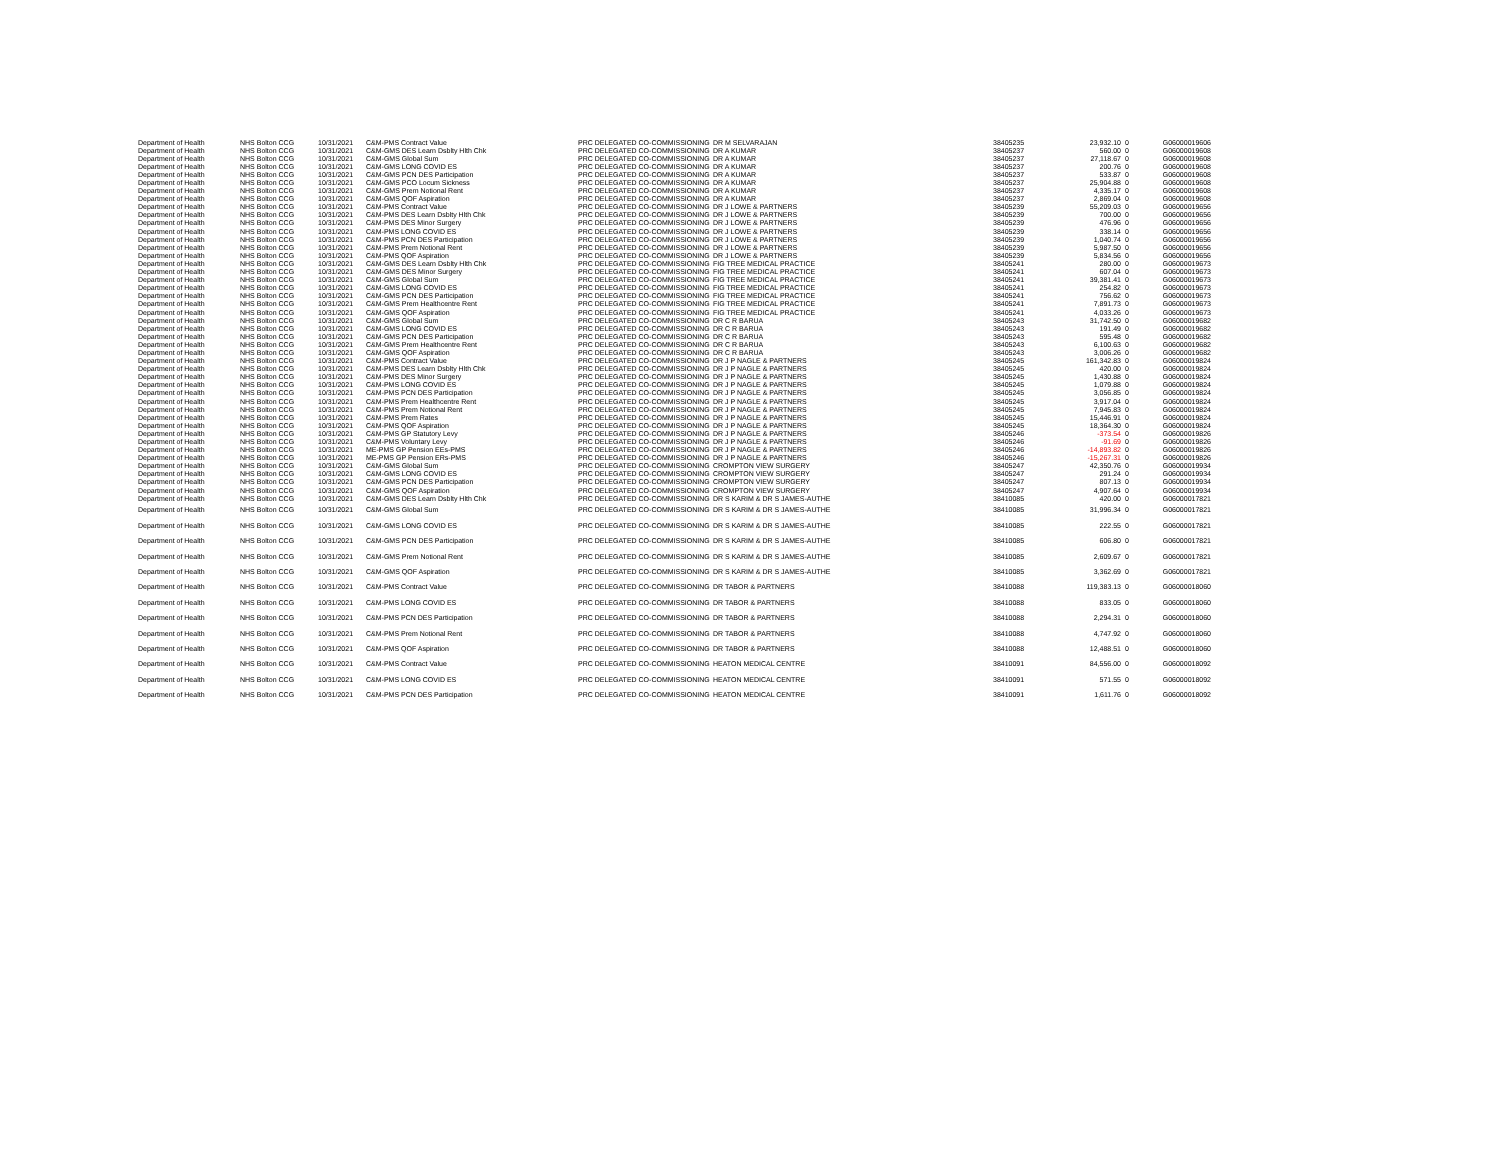| Department of Health | NHS Bolton CCG | 10/31/2021 | C&M-PMS Contract Value | PRC DELEGATED CO-COMMISSIONING | DR M SELVARAJAN | 38405235 | 23,932.10 | 0 | G06000019606 |
| Department of Health | NHS Bolton CCG | 10/31/2021 | C&M-GMS DES Learn Dsblty Hlth Chk | PRC DELEGATED CO-COMMISSIONING | DR A KUMAR | 38405237 | 560.00 | 0 | G06000019608 |
| Department of Health | NHS Bolton CCG | 10/31/2021 | C&M-GMS Global Sum | PRC DELEGATED CO-COMMISSIONING | DR A KUMAR | 38405237 | 27,118.67 | 0 | G06000019608 |
| Department of Health | NHS Bolton CCG | 10/31/2021 | C&M-GMS LONG COVID ES | PRC DELEGATED CO-COMMISSIONING | DR A KUMAR | 38405237 | 200.76 | 0 | G06000019608 |
| Department of Health | NHS Bolton CCG | 10/31/2021 | C&M-GMS PCN DES Participation | PRC DELEGATED CO-COMMISSIONING | DR A KUMAR | 38405237 | 533.87 | 0 | G06000019608 |
| Department of Health | NHS Bolton CCG | 10/31/2021 | C&M-GMS PCO Locum Sickness | PRC DELEGATED CO-COMMISSIONING | DR A KUMAR | 38405237 | 25,904.88 | 0 | G06000019608 |
| Department of Health | NHS Bolton CCG | 10/31/2021 | C&M-GMS Prem Notional Rent | PRC DELEGATED CO-COMMISSIONING | DR A KUMAR | 38405237 | 4,335.17 | 0 | G06000019608 |
| Department of Health | NHS Bolton CCG | 10/31/2021 | C&M-GMS QOF Aspiration | PRC DELEGATED CO-COMMISSIONING | DR A KUMAR | 38405237 | 2,869.04 | 0 | G06000019608 |
| Department of Health | NHS Bolton CCG | 10/31/2021 | C&M-PMS Contract Value | PRC DELEGATED CO-COMMISSIONING | DR J LOWE & PARTNERS | 38405239 | 55,209.03 | 0 | G06000019656 |
| Department of Health | NHS Bolton CCG | 10/31/2021 | C&M-PMS DES Learn Dsblty Hlth Chk | PRC DELEGATED CO-COMMISSIONING | DR J LOWE & PARTNERS | 38405239 | 700.00 | 0 | G06000019656 |
| Department of Health | NHS Bolton CCG | 10/31/2021 | C&M-PMS DES Minor Surgery | PRC DELEGATED CO-COMMISSIONING | DR J LOWE & PARTNERS | 38405239 | 476.96 | 0 | G06000019656 |
| Department of Health | NHS Bolton CCG | 10/31/2021 | C&M-PMS LONG COVID ES | PRC DELEGATED CO-COMMISSIONING | DR J LOWE & PARTNERS | 38405239 | 338.14 | 0 | G06000019656 |
| Department of Health | NHS Bolton CCG | 10/31/2021 | C&M-PMS PCN DES Participation | PRC DELEGATED CO-COMMISSIONING | DR J LOWE & PARTNERS | 38405239 | 1,040.74 | 0 | G06000019656 |
| Department of Health | NHS Bolton CCG | 10/31/2021 | C&M-PMS Prem Notional Rent | PRC DELEGATED CO-COMMISSIONING | DR J LOWE & PARTNERS | 38405239 | 5,987.50 | 0 | G06000019656 |
| Department of Health | NHS Bolton CCG | 10/31/2021 | C&M-PMS QOF Aspiration | PRC DELEGATED CO-COMMISSIONING | DR J LOWE & PARTNERS | 38405239 | 5,834.56 | 0 | G06000019656 |
| Department of Health | NHS Bolton CCG | 10/31/2021 | C&M-GMS DES Learn Dsblty Hlth Chk | PRC DELEGATED CO-COMMISSIONING | FIG TREE MEDICAL PRACTICE | 38405241 | 280.00 | 0 | G06000019673 |
| Department of Health | NHS Bolton CCG | 10/31/2021 | C&M-GMS DES Minor Surgery | PRC DELEGATED CO-COMMISSIONING | FIG TREE MEDICAL PRACTICE | 38405241 | 607.04 | 0 | G06000019673 |
| Department of Health | NHS Bolton CCG | 10/31/2021 | C&M-GMS Global Sum | PRC DELEGATED CO-COMMISSIONING | FIG TREE MEDICAL PRACTICE | 38405241 | 39,381.41 | 0 | G06000019673 |
| Department of Health | NHS Bolton CCG | 10/31/2021 | C&M-GMS LONG COVID ES | PRC DELEGATED CO-COMMISSIONING | FIG TREE MEDICAL PRACTICE | 38405241 | 254.82 | 0 | G06000019673 |
| Department of Health | NHS Bolton CCG | 10/31/2021 | C&M-GMS PCN DES Participation | PRC DELEGATED CO-COMMISSIONING | FIG TREE MEDICAL PRACTICE | 38405241 | 756.62 | 0 | G06000019673 |
| Department of Health | NHS Bolton CCG | 10/31/2021 | C&M-GMS Prem Healthcentre Rent | PRC DELEGATED CO-COMMISSIONING | FIG TREE MEDICAL PRACTICE | 38405241 | 7,891.73 | 0 | G06000019673 |
| Department of Health | NHS Bolton CCG | 10/31/2021 | C&M-GMS QOF Aspiration | PRC DELEGATED CO-COMMISSIONING | FIG TREE MEDICAL PRACTICE | 38405241 | 4,033.26 | 0 | G06000019673 |
| Department of Health | NHS Bolton CCG | 10/31/2021 | C&M-GMS Global Sum | PRC DELEGATED CO-COMMISSIONING | DR C R BARUA | 38405243 | 31,742.50 | 0 | G06000019682 |
| Department of Health | NHS Bolton CCG | 10/31/2021 | C&M-GMS LONG COVID ES | PRC DELEGATED CO-COMMISSIONING | DR C R BARUA | 38405243 | 191.49 | 0 | G06000019682 |
| Department of Health | NHS Bolton CCG | 10/31/2021 | C&M-GMS PCN DES Participation | PRC DELEGATED CO-COMMISSIONING | DR C R BARUA | 38405243 | 595.48 | 0 | G06000019682 |
| Department of Health | NHS Bolton CCG | 10/31/2021 | C&M-GMS Prem Healthcentre Rent | PRC DELEGATED CO-COMMISSIONING | DR C R BARUA | 38405243 | 6,100.63 | 0 | G06000019682 |
| Department of Health | NHS Bolton CCG | 10/31/2021 | C&M-GMS QOF Aspiration | PRC DELEGATED CO-COMMISSIONING | DR C R BARUA | 38405243 | 3,006.26 | 0 | G06000019682 |
| Department of Health | NHS Bolton CCG | 10/31/2021 | C&M-PMS Contract Value | PRC DELEGATED CO-COMMISSIONING | DR J P NAGLE & PARTNERS | 38405245 | 161,342.83 | 0 | G06000019824 |
| Department of Health | NHS Bolton CCG | 10/31/2021 | C&M-PMS DES Learn Dsblty Hlth Chk | PRC DELEGATED CO-COMMISSIONING | DR J P NAGLE & PARTNERS | 38405245 | 420.00 | 0 | G06000019824 |
| Department of Health | NHS Bolton CCG | 10/31/2021 | C&M-PMS DES Minor Surgery | PRC DELEGATED CO-COMMISSIONING | DR J P NAGLE & PARTNERS | 38405245 | 1,430.88 | 0 | G06000019824 |
| Department of Health | NHS Bolton CCG | 10/31/2021 | C&M-PMS LONG COVID ES | PRC DELEGATED CO-COMMISSIONING | DR J P NAGLE & PARTNERS | 38405245 | 1,079.88 | 0 | G06000019824 |
| Department of Health | NHS Bolton CCG | 10/31/2021 | C&M-PMS PCN DES Participation | PRC DELEGATED CO-COMMISSIONING | DR J P NAGLE & PARTNERS | 38405245 | 3,056.85 | 0 | G06000019824 |
| Department of Health | NHS Bolton CCG | 10/31/2021 | C&M-PMS Prem Healthcentre Rent | PRC DELEGATED CO-COMMISSIONING | DR J P NAGLE & PARTNERS | 38405245 | 3,917.04 | 0 | G06000019824 |
| Department of Health | NHS Bolton CCG | 10/31/2021 | C&M-PMS Prem Notional Rent | PRC DELEGATED CO-COMMISSIONING | DR J P NAGLE & PARTNERS | 38405245 | 7,945.83 | 0 | G06000019824 |
| Department of Health | NHS Bolton CCG | 10/31/2021 | C&M-PMS Prem Rates | PRC DELEGATED CO-COMMISSIONING | DR J P NAGLE & PARTNERS | 38405245 | 15,446.91 | 0 | G06000019824 |
| Department of Health | NHS Bolton CCG | 10/31/2021 | C&M-PMS QOF Aspiration | PRC DELEGATED CO-COMMISSIONING | DR J P NAGLE & PARTNERS | 38405245 | 18,364.30 | 0 | G06000019824 |
| Department of Health | NHS Bolton CCG | 10/31/2021 | C&M-PMS GP Statutory Levy | PRC DELEGATED CO-COMMISSIONING | DR J P NAGLE & PARTNERS | 38405246 | -373.54 | 0 | G06000019826 |
| Department of Health | NHS Bolton CCG | 10/31/2021 | C&M-PMS Voluntary Levy | PRC DELEGATED CO-COMMISSIONING | DR J P NAGLE & PARTNERS | 38405246 | -91.69 | 0 | G06000019826 |
| Department of Health | NHS Bolton CCG | 10/31/2021 | ME-PMS GP Pension EEs-PMS | PRC DELEGATED CO-COMMISSIONING | DR J P NAGLE & PARTNERS | 38405246 | -14,893.82 | 0 | G06000019826 |
| Department of Health | NHS Bolton CCG | 10/31/2021 | ME-PMS GP Pension ERs-PMS | PRC DELEGATED CO-COMMISSIONING | DR J P NAGLE & PARTNERS | 38405246 | -15,267.31 | 0 | G06000019826 |
| Department of Health | NHS Bolton CCG | 10/31/2021 | C&M-GMS Global Sum | PRC DELEGATED CO-COMMISSIONING | CROMPTON VIEW SURGERY | 38405247 | 42,350.76 | 0 | G06000019934 |
| Department of Health | NHS Bolton CCG | 10/31/2021 | C&M-GMS LONG COVID ES | PRC DELEGATED CO-COMMISSIONING | CROMPTON VIEW SURGERY | 38405247 | 291.24 | 0 | G06000019934 |
| Department of Health | NHS Bolton CCG | 10/31/2021 | C&M-GMS PCN DES Participation | PRC DELEGATED CO-COMMISSIONING | CROMPTON VIEW SURGERY | 38405247 | 807.13 | 0 | G06000019934 |
| Department of Health | NHS Bolton CCG | 10/31/2021 | C&M-GMS QOF Aspiration | PRC DELEGATED CO-COMMISSIONING | CROMPTON VIEW SURGERY | 38405247 | 4,907.64 | 0 | G06000019934 |
| Department of Health | NHS Bolton CCG | 10/31/2021 | C&M-GMS DES Learn Dsblty Hlth Chk | PRC DELEGATED CO-COMMISSIONING | DR S KARIM & DR S JAMES-AUTHE | 38410085 | 420.00 | 0 | G06000017821 |
| Department of Health | NHS Bolton CCG | 10/31/2021 | C&M-GMS Global Sum | PRC DELEGATED CO-COMMISSIONING | DR S KARIM & DR S JAMES-AUTHE | 38410085 | 31,996.34 | 0 | G06000017821 |
| Department of Health | NHS Bolton CCG | 10/31/2021 | C&M-GMS LONG COVID ES | PRC DELEGATED CO-COMMISSIONING | DR S KARIM & DR S JAMES-AUTHE | 38410085 | 222.55 | 0 | G06000017821 |
| Department of Health | NHS Bolton CCG | 10/31/2021 | C&M-GMS PCN DES Participation | PRC DELEGATED CO-COMMISSIONING | DR S KARIM & DR S JAMES-AUTHE | 38410085 | 606.80 | 0 | G06000017821 |
| Department of Health | NHS Bolton CCG | 10/31/2021 | C&M-GMS Prem Notional Rent | PRC DELEGATED CO-COMMISSIONING | DR S KARIM & DR S JAMES-AUTHE | 38410085 | 2,609.67 | 0 | G06000017821 |
| Department of Health | NHS Bolton CCG | 10/31/2021 | C&M-GMS QOF Aspiration | PRC DELEGATED CO-COMMISSIONING | DR S KARIM & DR S JAMES-AUTHE | 38410085 | 3,362.69 | 0 | G06000017821 |
| Department of Health | NHS Bolton CCG | 10/31/2021 | C&M-PMS Contract Value | PRC DELEGATED CO-COMMISSIONING | DR TABOR & PARTNERS | 38410088 | 119,383.13 | 0 | G06000018060 |
| Department of Health | NHS Bolton CCG | 10/31/2021 | C&M-PMS LONG COVID ES | PRC DELEGATED CO-COMMISSIONING | DR TABOR & PARTNERS | 38410088 | 833.05 | 0 | G06000018060 |
| Department of Health | NHS Bolton CCG | 10/31/2021 | C&M-PMS PCN DES Participation | PRC DELEGATED CO-COMMISSIONING | DR TABOR & PARTNERS | 38410088 | 2,294.31 | 0 | G06000018060 |
| Department of Health | NHS Bolton CCG | 10/31/2021 | C&M-PMS Prem Notional Rent | PRC DELEGATED CO-COMMISSIONING | DR TABOR & PARTNERS | 38410088 | 4,747.92 | 0 | G06000018060 |
| Department of Health | NHS Bolton CCG | 10/31/2021 | C&M-PMS QOF Aspiration | PRC DELEGATED CO-COMMISSIONING | DR TABOR & PARTNERS | 38410088 | 12,488.51 | 0 | G06000018060 |
| Department of Health | NHS Bolton CCG | 10/31/2021 | C&M-PMS Contract Value | PRC DELEGATED CO-COMMISSIONING | HEATON MEDICAL CENTRE | 38410091 | 84,556.00 | 0 | G06000018092 |
| Department of Health | NHS Bolton CCG | 10/31/2021 | C&M-PMS LONG COVID ES | PRC DELEGATED CO-COMMISSIONING | HEATON MEDICAL CENTRE | 38410091 | 571.55 | 0 | G06000018092 |
| Department of Health | NHS Bolton CCG | 10/31/2021 | C&M-PMS PCN DES Participation | PRC DELEGATED CO-COMMISSIONING | HEATON MEDICAL CENTRE | 38410091 | 1,611.76 | 0 | G06000018092 |